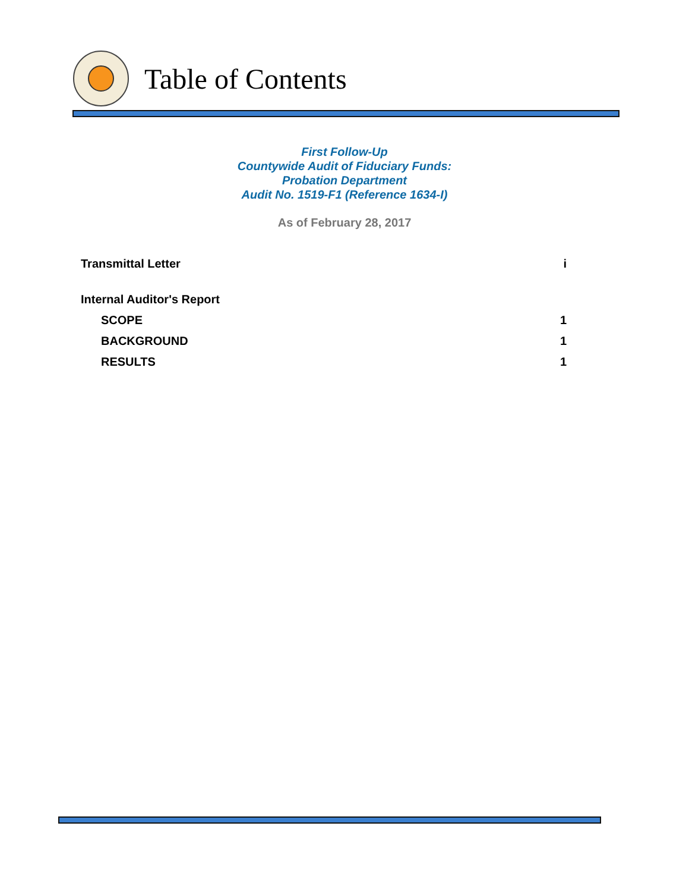Table of Contents
First Follow-Up
Countywide Audit of Fiduciary Funds:
Probation Department
Audit No. 1519-F1 (Reference 1634-I)
As of February 28, 2017
Transmittal Letter i
Internal Auditor's Report
SCOPE 1
BACKGROUND 1
RESULTS 1